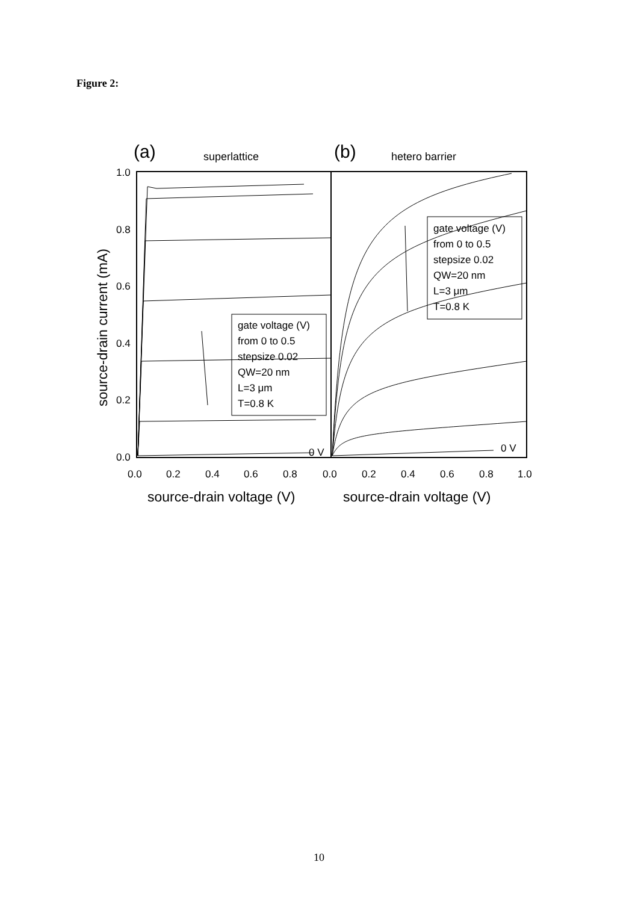Figure 2:
(a)
superlattice
(b)
hetero barrier
gate voltage (V)
from 0 to 0.5
stepsize 0.02
QW=20 nm
L=3 μm
T=0.8 K
gate voltage (V)
from 0 to 0.5
stepsize 0.02
QW=20 nm
L=3 μm
T=0.8 K
0 V
0 V
1.0
0.8
0.6
0.4
0.2
0.0
0.0
0.2
0.4
0.6
0.8
0.0
0.2
0.4
0.6
0.8
1.0
source-drain voltage (V)
source-drain voltage (V)
source-drain current (mA)
10